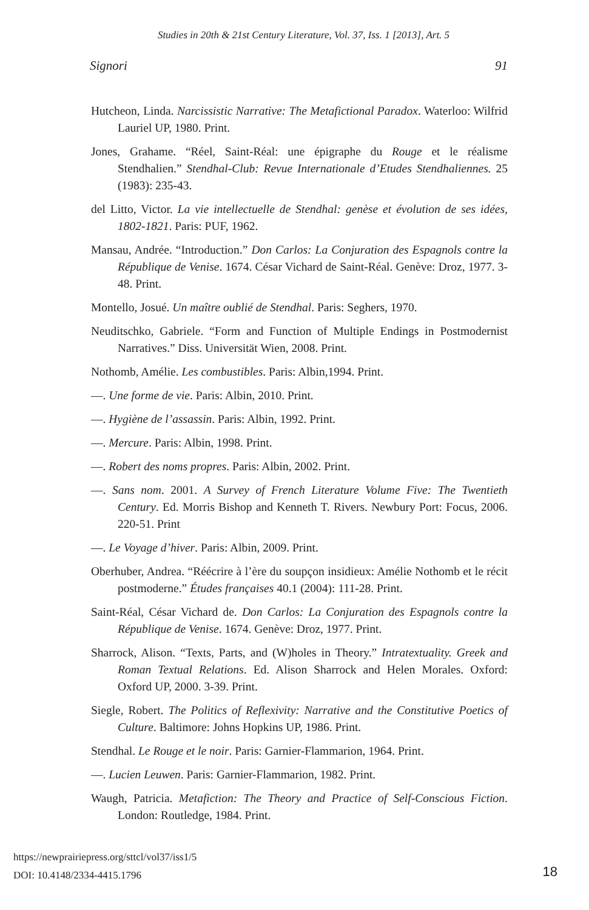Studies in 20th & 21st Century Literature, Vol. 37, Iss. 1 [2013], Art. 5
Signori 91
Hutcheon, Linda. Narcissistic Narrative: The Metafictional Paradox. Waterloo: Wilfrid Lauriel UP, 1980. Print.
Jones, Grahame. “Réel, Saint-Réal: une épigraphe du Rouge et le réalisme Stendhalien.” Stendhal-Club: Revue Internationale d’Etudes Stendhaliennes. 25 (1983): 235-43.
del Litto, Victor. La vie intellectuelle de Stendhal: genèse et évolution de ses idées, 1802-1821. Paris: PUF, 1962.
Mansau, Andrée. “Introduction.” Don Carlos: La Conjuration des Espagnols contre la République de Venise. 1674. César Vichard de Saint-Réal. Genève: Droz, 1977. 3-48. Print.
Montello, Josué. Un maître oublié de Stendhal. Paris: Seghers, 1970.
Neuditschko, Gabriele. “Form and Function of Multiple Endings in Postmodernist Narratives.” Diss. Universität Wien, 2008. Print.
Nothomb, Amélie. Les combustibles. Paris: Albin,1994. Print.
—. Une forme de vie. Paris: Albin, 2010. Print.
—. Hygiène de l’assassin. Paris: Albin, 1992. Print.
—. Mercure. Paris: Albin, 1998. Print.
—. Robert des noms propres. Paris: Albin, 2002. Print.
—. Sans nom. 2001. A Survey of French Literature Volume Five: The Twentieth Century. Ed. Morris Bishop and Kenneth T. Rivers. Newbury Port: Focus, 2006. 220-51. Print
—. Le Voyage d’hiver. Paris: Albin, 2009. Print.
Oberhuber, Andrea. “Réécrire à l’ère du soupçon insidieux: Amélie Nothomb et le récit postmoderne.” Études françaises 40.1 (2004): 111-28. Print.
Saint-Réal, César Vichard de. Don Carlos: La Conjuration des Espagnols contre la République de Venise. 1674. Genève: Droz, 1977. Print.
Sharrock, Alison. “Texts, Parts, and (W)holes in Theory.” Intratextuality. Greek and Roman Textual Relations. Ed. Alison Sharrock and Helen Morales. Oxford: Oxford UP, 2000. 3-39. Print.
Siegle, Robert. The Politics of Reflexivity: Narrative and the Constitutive Poetics of Culture. Baltimore: Johns Hopkins UP, 1986. Print.
Stendhal. Le Rouge et le noir. Paris: Garnier-Flammarion, 1964. Print.
—. Lucien Leuwen. Paris: Garnier-Flammarion, 1982. Print.
Waugh, Patricia. Metafiction: The Theory and Practice of Self-Conscious Fiction. London: Routledge, 1984. Print.
https://newprairiepress.org/sttcl/vol37/iss1/5
DOI: 10.4148/2334-4415.1796
18